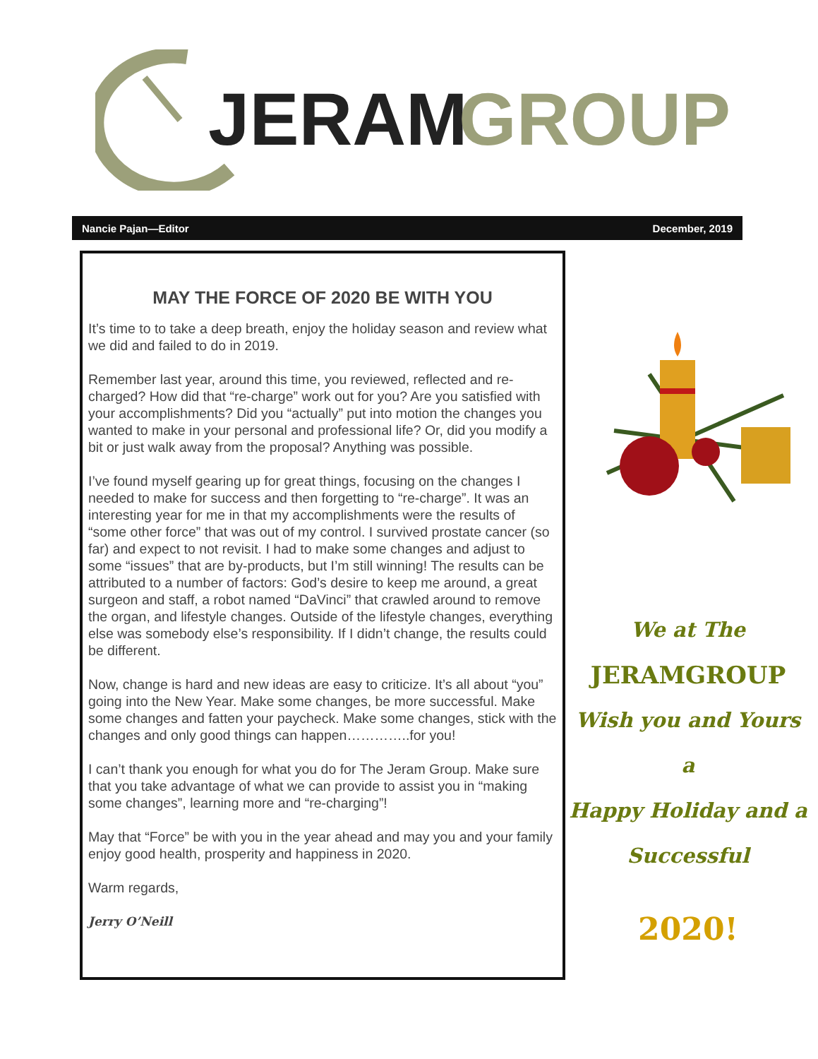JERAM
GROUP
Nancie Pajan—Editor December, 2019
MAY THE FORCE OF 2020 BE WITH YOU
It’s time to to take a deep breath, enjoy the holiday season and review what we did and failed to do in 2019.
Remember last year, around this time, you reviewed, reflected and re-charged? How did that “re-charge” work out for you? Are you satisfied with your accomplishments? Did you “actually” put into motion the changes you wanted to make in your personal and professional life? Or, did you modify a bit or just walk away from the proposal? Anything was possible.
I’ve found myself gearing up for great things, focusing on the changes I needed to make for success and then forgetting to “re-charge”. It was an interesting year for me in that my accomplishments were the results of “some other force” that was out of my control. I survived prostate cancer (so far) and expect to not revisit. I had to make some changes and adjust to some “issues” that are by-products, but I’m still winning! The results can be attributed to a number of factors: God’s desire to keep me around, a great surgeon and staff, a robot named “DaVinci” that crawled around to remove the organ, and lifestyle changes. Outside of the lifestyle changes, everything else was somebody else’s responsibility. If I didn’t change, the results could be different.
Now, change is hard and new ideas are easy to criticize. It’s all about “you” going into the New Year. Make some changes, be more successful. Make some changes and fatten your paycheck. Make some changes, stick with the changes and only good things can happen…………..for you!
I can’t thank you enough for what you do for The Jeram Group. Make sure that you take advantage of what we can provide to assist you in “making some changes”, learning more and “re-charging”!
May that “Force” be with you in the year ahead and may you and your family enjoy good health, prosperity and happiness in 2020.
Warm regards,
Jerry O’Neill
We at The
JERAMGROUP
Wish you and Yours a
Happy Holiday and a
Successful
2020!